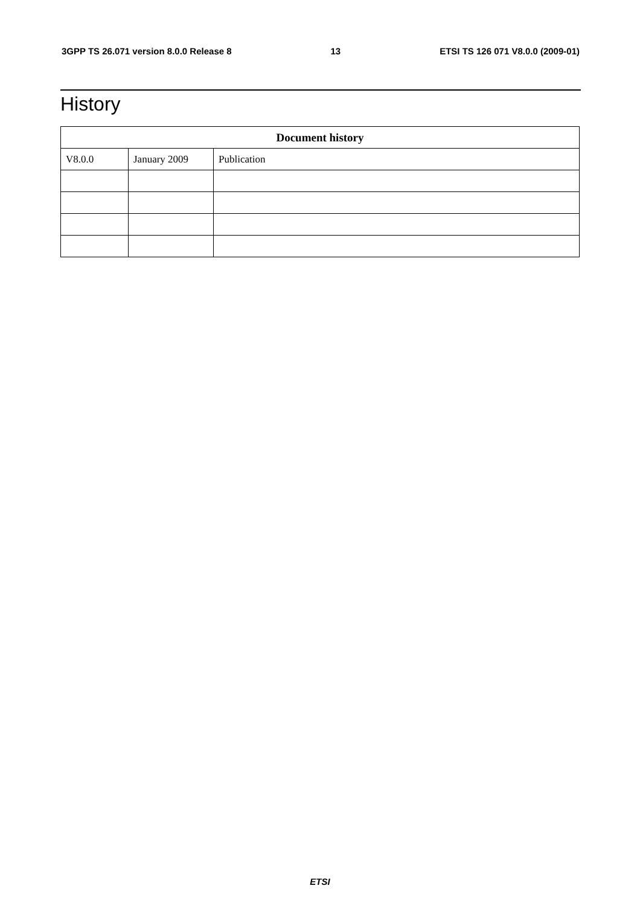3GPP TS 26.071 version 8.0.0 Release 8 13 ETSI TS 126 071 V8.0.0 (2009-01)
History
| Document history | | |
| --- | --- | --- |
| V8.0.0 | January 2009 | Publication |
ETSI